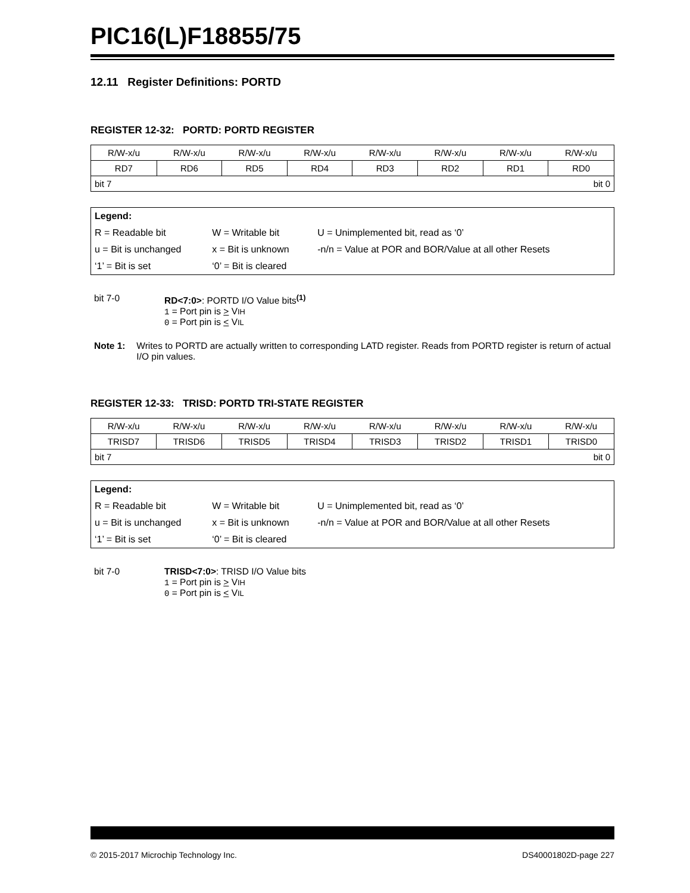PIC16(L)F18855/75
12.11 Register Definitions: PORTD
REGISTER 12-32: PORTD: PORTD REGISTER
| R/W-x/u | R/W-x/u | R/W-x/u | R/W-x/u | R/W-x/u | R/W-x/u | R/W-x/u | R/W-x/u |
| RD7 | RD6 | RD5 | RD4 | RD3 | RD2 | RD1 | RD0 |
| bit 7 | | | | bit 0 | | | |
| Legend: | | |
| R = Readable bit | W = Writable bit | U = Unimplemented bit, read as ‘0’ |
| u = Bit is unchanged | x = Bit is unknown | -n/n = Value at POR and BOR/Value at all other Resets |
| ‘1’ = Bit is set | ‘0’ = Bit is cleared | |
bit 7-0 RD<7:0>: PORTD I/O Value bits<sup>(1)</sup>
1 = Port pin is > VIH
0 = Port pin is < VIL
Note 1: Writes to PORTD are actually written to corresponding LATD register. Reads from PORTD register is return of actual I/O pin values.
REGISTER 12-33: TRISD: PORTD TRI-STATE REGISTER
| R/W-x/u | R/W-x/u | R/W-x/u | R/W-x/u | R/W-x/u | R/W-x/u | R/W-x/u | R/W-x/u |
| TRISD7 | TRISD6 | TRISD5 | TRISD4 | TRISD3 | TRISD2 | TRISD1 | TRISD0 |
| bit 7 | | | | bit 0 | | | |
| Legend: | | |
| R = Readable bit | W = Writable bit | U = Unimplemented bit, read as ‘0’ |
| u = Bit is unchanged | x = Bit is unknown | -n/n = Value at POR and BOR/Value at all other Resets |
| ‘1’ = Bit is set | ‘0’ = Bit is cleared | |
bit 7-0 TRISD<7:0>: TRISD I/O Value bits
1 = Port pin is > VIH
0 = Port pin is < VIL
© 2015-2017 Microchip Technology Inc. DS40001802D-page 227